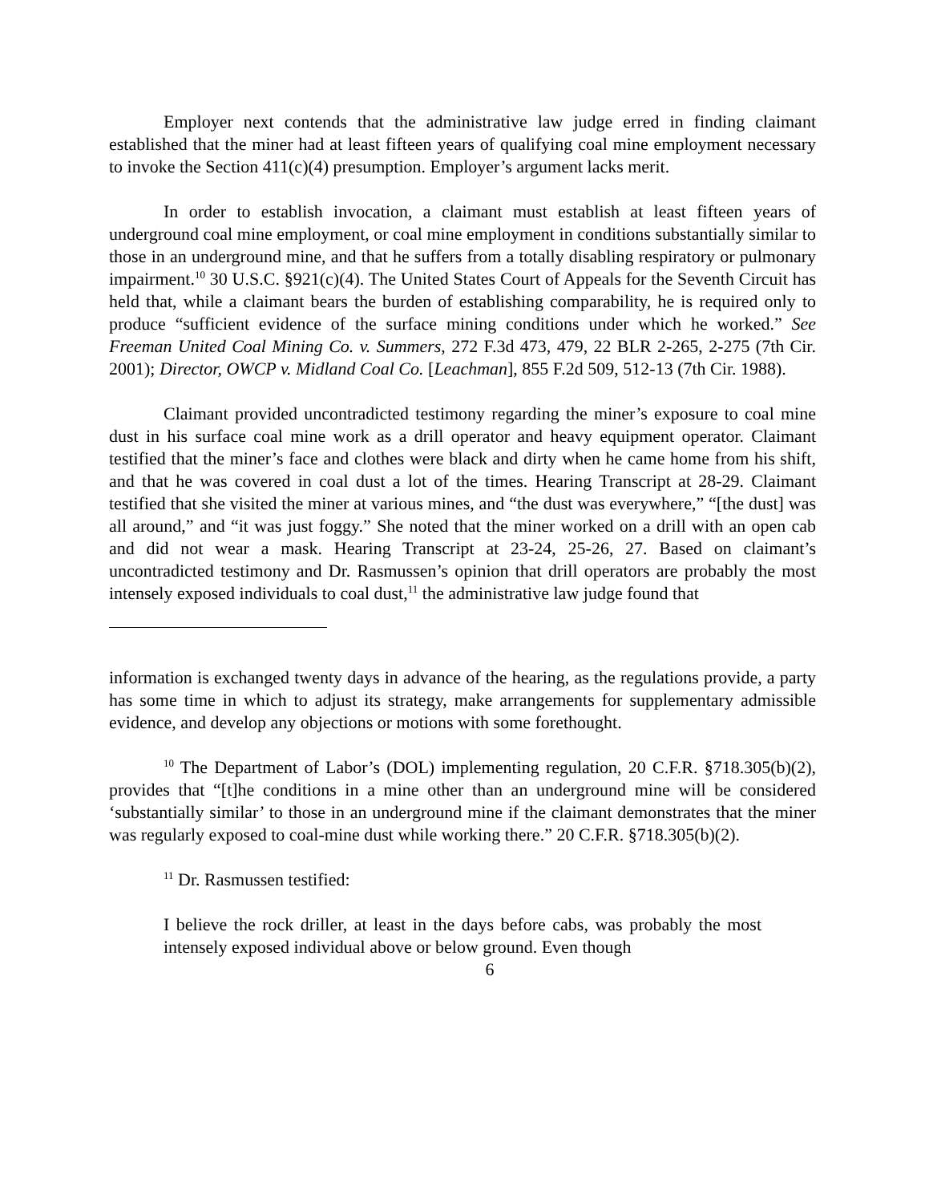Employer next contends that the administrative law judge erred in finding claimant established that the miner had at least fifteen years of qualifying coal mine employment necessary to invoke the Section 411(c)(4) presumption. Employer’s argument lacks merit.
In order to establish invocation, a claimant must establish at least fifteen years of underground coal mine employment, or coal mine employment in conditions substantially similar to those in an underground mine, and that he suffers from a totally disabling respiratory or pulmonary impairment.<sup>10</sup> 30 U.S.C. §921(c)(4). The United States Court of Appeals for the Seventh Circuit has held that, while a claimant bears the burden of establishing comparability, he is required only to produce “sufficient evidence of the surface mining conditions under which he worked.” See Freeman United Coal Mining Co. v. Summers, 272 F.3d 473, 479, 22 BLR 2-265, 2-275 (7th Cir. 2001); Director, OWCP v. Midland Coal Co. [Leachman], 855 F.2d 509, 512-13 (7th Cir. 1988).
Claimant provided uncontradicted testimony regarding the miner’s exposure to coal mine dust in his surface coal mine work as a drill operator and heavy equipment operator. Claimant testified that the miner’s face and clothes were black and dirty when he came home from his shift, and that he was covered in coal dust a lot of the times. Hearing Transcript at 28-29. Claimant testified that she visited the miner at various mines, and “the dust was everywhere,” “[the dust] was all around,” and “it was just foggy.” She noted that the miner worked on a drill with an open cab and did not wear a mask. Hearing Transcript at 23-24, 25-26, 27. Based on claimant’s uncontradicted testimony and Dr. Rasmussen’s opinion that drill operators are probably the most intensely exposed individuals to coal dust,<sup>11</sup> the administrative law judge found that
information is exchanged twenty days in advance of the hearing, as the regulations provide, a party has some time in which to adjust its strategy, make arrangements for supplementary admissible evidence, and develop any objections or motions with some forethought.
<sup>10</sup> The Department of Labor’s (DOL) implementing regulation, 20 C.F.R. §718.305(b)(2), provides that “[t]he conditions in a mine other than an underground mine will be considered ‘substantially similar’ to those in an underground mine if the claimant demonstrates that the miner was regularly exposed to coal-mine dust while working there.” 20 C.F.R. §718.305(b)(2).
<sup>11</sup> Dr. Rasmussen testified:
I believe the rock driller, at least in the days before cabs, was probably the most intensely exposed individual above or below ground. Even though
6